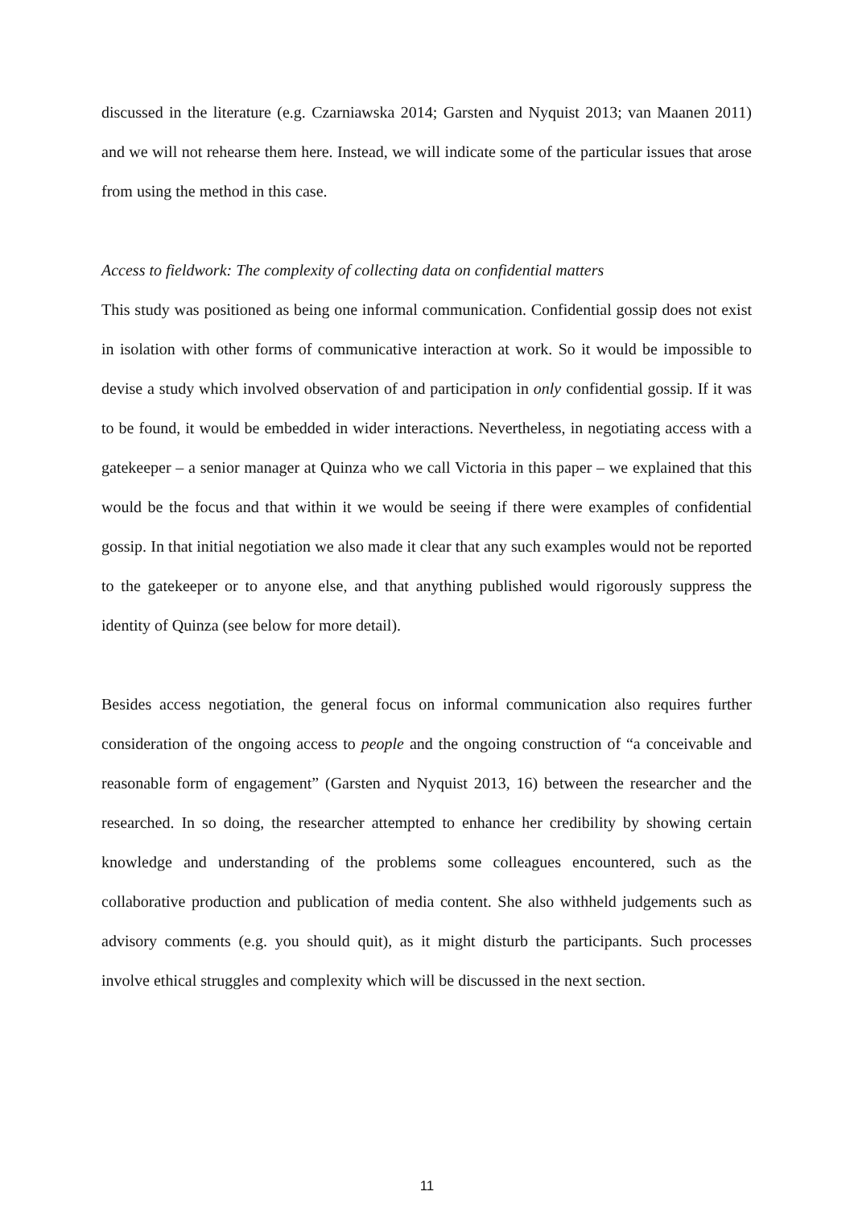discussed in the literature (e.g. Czarniawska 2014; Garsten and Nyquist 2013; van Maanen 2011) and we will not rehearse them here. Instead, we will indicate some of the particular issues that arose from using the method in this case.
Access to fieldwork: The complexity of collecting data on confidential matters
This study was positioned as being one informal communication. Confidential gossip does not exist in isolation with other forms of communicative interaction at work. So it would be impossible to devise a study which involved observation of and participation in only confidential gossip. If it was to be found, it would be embedded in wider interactions. Nevertheless, in negotiating access with a gatekeeper – a senior manager at Quinza who we call Victoria in this paper – we explained that this would be the focus and that within it we would be seeing if there were examples of confidential gossip. In that initial negotiation we also made it clear that any such examples would not be reported to the gatekeeper or to anyone else, and that anything published would rigorously suppress the identity of Quinza (see below for more detail).
Besides access negotiation, the general focus on informal communication also requires further consideration of the ongoing access to people and the ongoing construction of “a conceivable and reasonable form of engagement” (Garsten and Nyquist 2013, 16) between the researcher and the researched. In so doing, the researcher attempted to enhance her credibility by showing certain knowledge and understanding of the problems some colleagues encountered, such as the collaborative production and publication of media content. She also withheld judgements such as advisory comments (e.g. you should quit), as it might disturb the participants. Such processes involve ethical struggles and complexity which will be discussed in the next section.
11